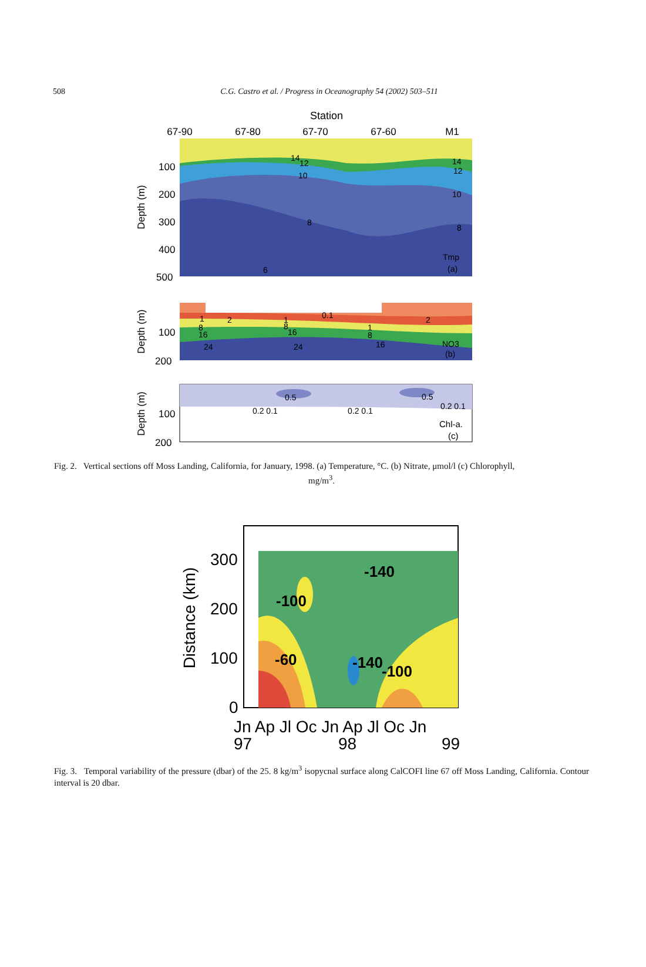508
C.G. Castro et al. / Progress in Oceanography 54 (2002) 503–511
Station
67-90
67-80
67-70
67-60
M1
100
200
300
400
500
Depth (m)
14
12
10
8
6
14
12
10
8
Tmp
(a)
100
200
Depth (m)
0.1
2
2
1
8
16
1
8
16
1
8
16
24
24
NO3
(b)
100
200
Depth (m)
0.5
0.5
0.2 0.1
0.2 0.1
0.2 0.1
Chl-a.
(c)
Fig. 2. Vertical sections off Moss Landing, California, for January, 1998. (a) Temperature, °C. (b) Nitrate, μmol/l (c) Chlorophyll,
mg/m<sup>3</sup>.
300
200
100
0
Distance (km)
-100
-60
-140
-140
-100
Jn Ap Jl Oc Jn Ap Jl Oc Jn
97
98
99
Fig. 3. Temporal variability of the pressure (dbar) of the 25. 8 kg/m<sup>3</sup> isopycnal surface along CalCOFI line 67 off Moss Landing, California. Contour interval is 20 dbar.